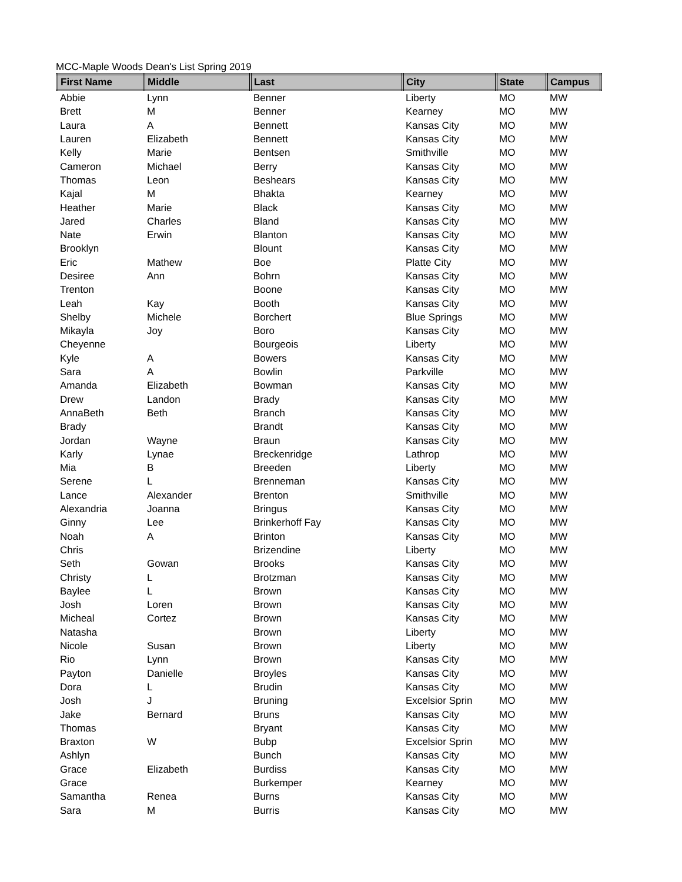MCC-Maple Woods Dean's List Spring 2019
| First Name | Middle | Last | City | State | Campus |
| --- | --- | --- | --- | --- | --- |
| Abbie | Lynn | Benner | Liberty | MO | MW |
| Brett | M | Benner | Kearney | MO | MW |
| Laura | A | Bennett | Kansas City | MO | MW |
| Lauren | Elizabeth | Bennett | Kansas City | MO | MW |
| Kelly | Marie | Bentsen | Smithville | MO | MW |
| Cameron | Michael | Berry | Kansas City | MO | MW |
| Thomas | Leon | Beshears | Kansas City | MO | MW |
| Kajal | M | Bhakta | Kearney | MO | MW |
| Heather | Marie | Black | Kansas City | MO | MW |
| Jared | Charles | Bland | Kansas City | MO | MW |
| Nate | Erwin | Blanton | Kansas City | MO | MW |
| Brooklyn | | Blount | Kansas City | MO | MW |
| Eric | Mathew | Boe | Platte City | MO | MW |
| Desiree | Ann | Bohrn | Kansas City | MO | MW |
| Trenton | | Boone | Kansas City | MO | MW |
| Leah | Kay | Booth | Kansas City | MO | MW |
| Shelby | Michele | Borchert | Blue Springs | MO | MW |
| Mikayla | Joy | Boro | Kansas City | MO | MW |
| Cheyenne | | Bourgeois | Liberty | MO | MW |
| Kyle | A | Bowers | Kansas City | MO | MW |
| Sara | A | Bowlin | Parkville | MO | MW |
| Amanda | Elizabeth | Bowman | Kansas City | MO | MW |
| Drew | Landon | Brady | Kansas City | MO | MW |
| AnnaBeth | Beth | Branch | Kansas City | MO | MW |
| Brady | | Brandt | Kansas City | MO | MW |
| Jordan | Wayne | Braun | Kansas City | MO | MW |
| Karly | Lynae | Breckenridge | Lathrop | MO | MW |
| Mia | B | Breeden | Liberty | MO | MW |
| Serene | L | Brenneman | Kansas City | MO | MW |
| Lance | Alexander | Brenton | Smithville | MO | MW |
| Alexandria | Joanna | Bringus | Kansas City | MO | MW |
| Ginny | Lee | Brinkerhoff Fay | Kansas City | MO | MW |
| Noah | A | Brinton | Kansas City | MO | MW |
| Chris | | Brizendine | Liberty | MO | MW |
| Seth | Gowan | Brooks | Kansas City | MO | MW |
| Christy | L | Brotzman | Kansas City | MO | MW |
| Baylee | L | Brown | Kansas City | MO | MW |
| Josh | Loren | Brown | Kansas City | MO | MW |
| Micheal | Cortez | Brown | Kansas City | MO | MW |
| Natasha | | Brown | Liberty | MO | MW |
| Nicole | Susan | Brown | Liberty | MO | MW |
| Rio | Lynn | Brown | Kansas City | MO | MW |
| Payton | Danielle | Broyles | Kansas City | MO | MW |
| Dora | L | Brudin | Kansas City | MO | MW |
| Josh | J | Bruning | Excelsior Sprin | MO | MW |
| Jake | Bernard | Bruns | Kansas City | MO | MW |
| Thomas | | Bryant | Kansas City | MO | MW |
| Braxton | W | Bubp | Excelsior Sprin | MO | MW |
| Ashlyn | | Bunch | Kansas City | MO | MW |
| Grace | Elizabeth | Burdiss | Kansas City | MO | MW |
| Grace | | Burkemper | Kearney | MO | MW |
| Samantha | Renea | Burns | Kansas City | MO | MW |
| Sara | M | Burris | Kansas City | MO | MW |